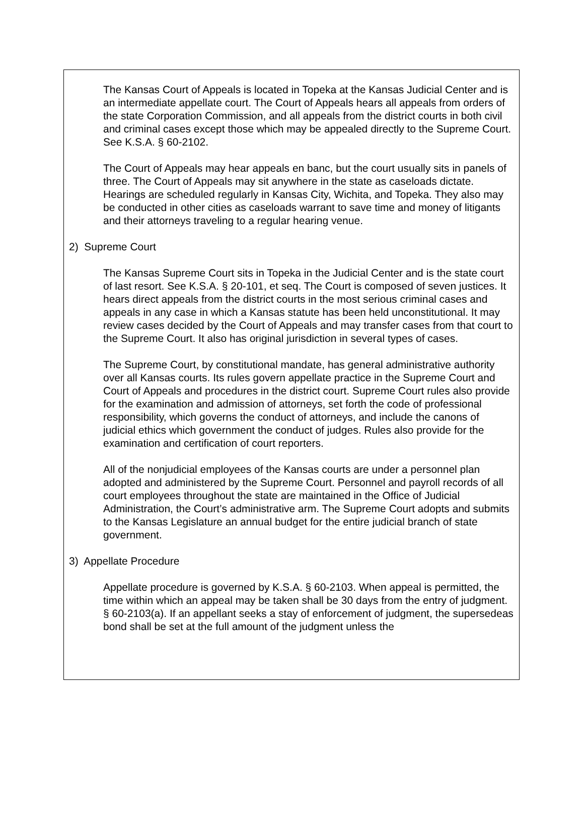The Kansas Court of Appeals is located in Topeka at the Kansas Judicial Center and is an intermediate appellate court. The Court of Appeals hears all appeals from orders of the state Corporation Commission, and all appeals from the district courts in both civil and criminal cases except those which may be appealed directly to the Supreme Court. See K.S.A. § 60-2102.
The Court of Appeals may hear appeals en banc, but the court usually sits in panels of three. The Court of Appeals may sit anywhere in the state as caseloads dictate. Hearings are scheduled regularly in Kansas City, Wichita, and Topeka. They also may be conducted in other cities as caseloads warrant to save time and money of litigants and their attorneys traveling to a regular hearing venue.
2) Supreme Court
The Kansas Supreme Court sits in Topeka in the Judicial Center and is the state court of last resort. See K.S.A. § 20-101, et seq. The Court is composed of seven justices. It hears direct appeals from the district courts in the most serious criminal cases and appeals in any case in which a Kansas statute has been held unconstitutional. It may review cases decided by the Court of Appeals and may transfer cases from that court to the Supreme Court. It also has original jurisdiction in several types of cases.
The Supreme Court, by constitutional mandate, has general administrative authority over all Kansas courts. Its rules govern appellate practice in the Supreme Court and Court of Appeals and procedures in the district court. Supreme Court rules also provide for the examination and admission of attorneys, set forth the code of professional responsibility, which governs the conduct of attorneys, and include the canons of judicial ethics which government the conduct of judges. Rules also provide for the examination and certification of court reporters.
All of the nonjudicial employees of the Kansas courts are under a personnel plan adopted and administered by the Supreme Court. Personnel and payroll records of all court employees throughout the state are maintained in the Office of Judicial Administration, the Court’s administrative arm. The Supreme Court adopts and submits to the Kansas Legislature an annual budget for the entire judicial branch of state government.
3) Appellate Procedure
Appellate procedure is governed by K.S.A. § 60-2103. When appeal is permitted, the time within which an appeal may be taken shall be 30 days from the entry of judgment. § 60-2103(a). If an appellant seeks a stay of enforcement of judgment, the supersedeas bond shall be set at the full amount of the judgment unless the